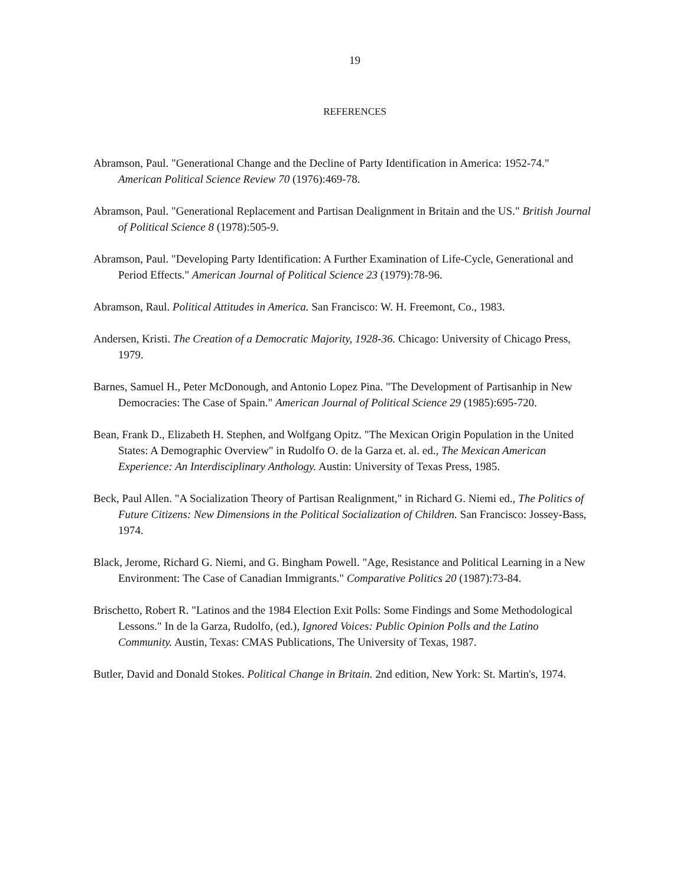19
REFERENCES
Abramson, Paul. "Generational Change and the Decline of Party Identification in America: 1952-74." American Political Science Review 70 (1976):469-78.
Abramson, Paul. "Generational Replacement and Partisan Dealignment in Britain and the US." British Journal of Political Science 8 (1978):505-9.
Abramson, Paul. "Developing Party Identification: A Further Examination of Life-Cycle, Generational and Period Effects." American Journal of Political Science 23 (1979):78-96.
Abramson, Raul. Political Attitudes in America. San Francisco: W. H. Freemont, Co., 1983.
Andersen, Kristi. The Creation of a Democratic Majority, 1928-36. Chicago: University of Chicago Press, 1979.
Barnes, Samuel H., Peter McDonough, and Antonio Lopez Pina. "The Development of Partisanhip in New Democracies: The Case of Spain." American Journal of Political Science 29 (1985):695-720.
Bean, Frank D., Elizabeth H. Stephen, and Wolfgang Opitz. "The Mexican Origin Population in the United States: A Demographic Overview" in Rudolfo O. de la Garza et. al. ed., The Mexican American Experience: An Interdisciplinary Anthology. Austin: University of Texas Press, 1985.
Beck, Paul Allen. "A Socialization Theory of Partisan Realignment," in Richard G. Niemi ed., The Politics of Future Citizens: New Dimensions in the Political Socialization of Children. San Francisco: Jossey-Bass, 1974.
Black, Jerome, Richard G. Niemi, and G. Bingham Powell. "Age, Resistance and Political Learning in a New Environment: The Case of Canadian Immigrants." Comparative Politics 20 (1987):73-84.
Brischetto, Robert R. "Latinos and the 1984 Election Exit Polls: Some Findings and Some Methodological Lessons." In de la Garza, Rudolfo, (ed.), Ignored Voices: Public Opinion Polls and the Latino Community. Austin, Texas: CMAS Publications, The University of Texas, 1987.
Butler, David and Donald Stokes. Political Change in Britain. 2nd edition, New York: St. Martin's, 1974.